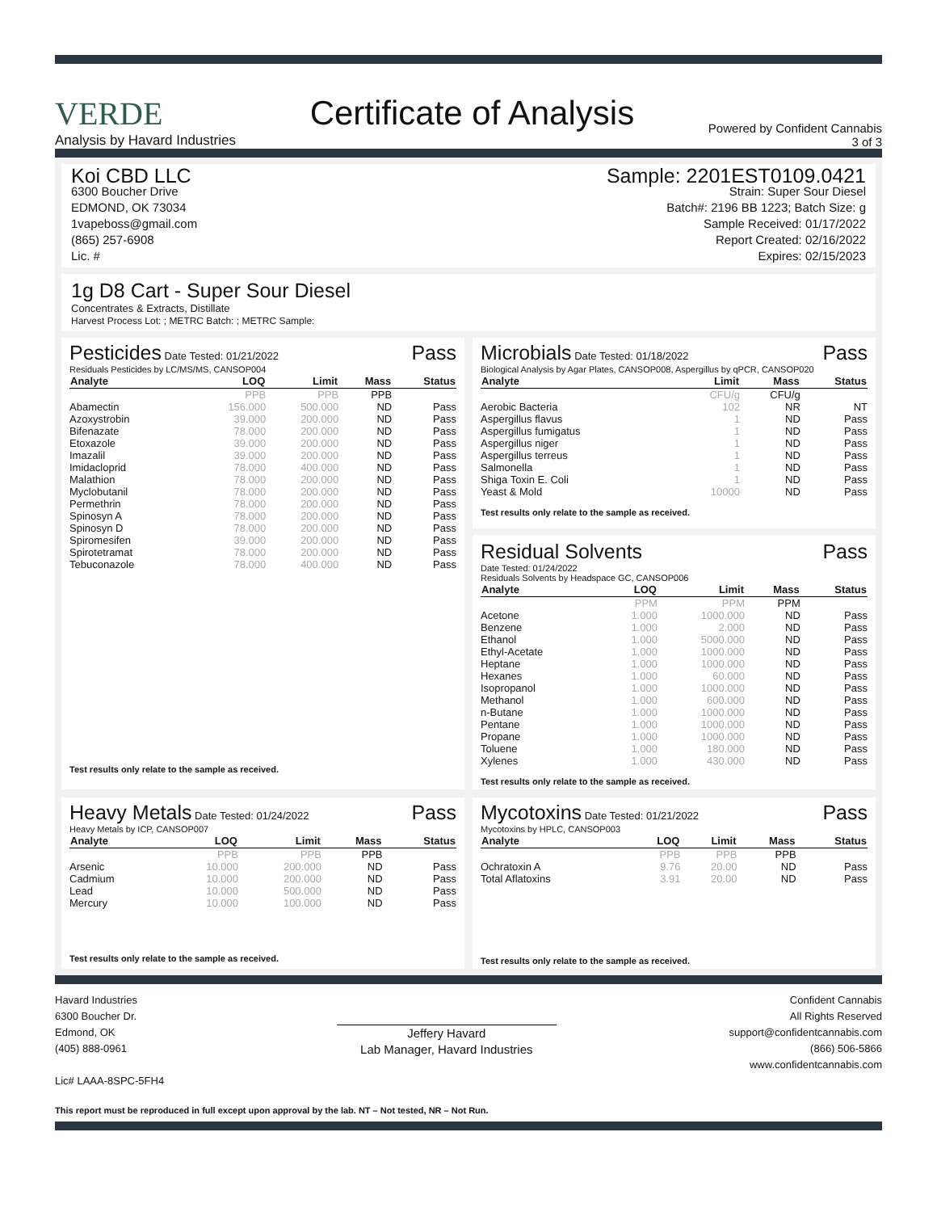VERDE
Analysis by Havard Industries
Certificate of Analysis
Powered by Confident Cannabis
3 of 3
Koi CBD LLC
6300 Boucher Drive
EDMOND, OK 73034
1vapeboss@gmail.com
(865) 257-6908
Lic. #
Sample: 2201EST0109.0421
Strain: Super Sour Diesel
Batch#: 2196 BB 1223; Batch Size: g
Sample Received: 01/17/2022
Report Created: 02/16/2022
Expires: 02/15/2023
1g D8 Cart - Super Sour Diesel
Concentrates & Extracts, Distillate
Harvest Process Lot: ; METRC Batch: ; METRC Sample:
Pesticides Date Tested: 01/21/2022 Pass
Residuals Pesticides by LC/MS/MS, CANSOP004
| Analyte | LOQ | Limit | Mass | Status |
| --- | --- | --- | --- | --- |
| | PPB | PPB | PPB | |
| Abamectin | 156.000 | 500.000 | ND | Pass |
| Azoxystrobin | 39.000 | 200.000 | ND | Pass |
| Bifenazate | 78.000 | 200.000 | ND | Pass |
| Etoxazole | 39.000 | 200.000 | ND | Pass |
| Imazalil | 39.000 | 200.000 | ND | Pass |
| Imidacloprid | 78.000 | 400.000 | ND | Pass |
| Malathion | 78.000 | 200.000 | ND | Pass |
| Myclobutanil | 78.000 | 200.000 | ND | Pass |
| Permethrin | 78.000 | 200.000 | ND | Pass |
| Spinosyn A | 78.000 | 200.000 | ND | Pass |
| Spinosyn D | 78.000 | 200.000 | ND | Pass |
| Spiromesifen | 39.000 | 200.000 | ND | Pass |
| Spirotetramat | 78.000 | 200.000 | ND | Pass |
| Tebuconazole | 78.000 | 400.000 | ND | Pass |
Test results only relate to the sample as received.
Microbials Date Tested: 01/18/2022 Pass
Biological Analysis by Agar Plates, CANSOP008, Aspergillus by qPCR, CANSOP020
| Analyte | Limit | Mass | Status |
| --- | --- | --- | --- |
| | CFU/g | CFU/g | |
| Aerobic Bacteria | 102 | NR | NT |
| Aspergillus flavus | 1 | ND | Pass |
| Aspergillus fumigatus | 1 | ND | Pass |
| Aspergillus niger | 1 | ND | Pass |
| Aspergillus terreus | 1 | ND | Pass |
| Salmonella | 1 | ND | Pass |
| Shiga Toxin E. Coli | 1 | ND | Pass |
| Yeast & Mold | 10000 | ND | Pass |
Test results only relate to the sample as received.
Residual Solvents Pass
Date Tested: 01/24/2022
Residuals Solvents by Headspace GC, CANSOP006
| Analyte | LOQ | Limit | Mass | Status |
| --- | --- | --- | --- | --- |
| | PPM | PPM | PPM | |
| Acetone | 1.000 | 1000.000 | ND | Pass |
| Benzene | 1.000 | 2.000 | ND | Pass |
| Ethanol | 1.000 | 5000.000 | ND | Pass |
| Ethyl-Acetate | 1.000 | 1000.000 | ND | Pass |
| Heptane | 1.000 | 1000.000 | ND | Pass |
| Hexanes | 1.000 | 60.000 | ND | Pass |
| Isopropanol | 1.000 | 1000.000 | ND | Pass |
| Methanol | 1.000 | 600.000 | ND | Pass |
| n-Butane | 1.000 | 1000.000 | ND | Pass |
| Pentane | 1.000 | 1000.000 | ND | Pass |
| Propane | 1.000 | 1000.000 | ND | Pass |
| Toluene | 1.000 | 180.000 | ND | Pass |
| Xylenes | 1.000 | 430.000 | ND | Pass |
Test results only relate to the sample as received.
Heavy Metals Date Tested: 01/24/2022 Pass
Heavy Metals by ICP, CANSOP007
| Analyte | LOQ | Limit | Mass | Status |
| --- | --- | --- | --- | --- |
| | PPB | PPB | PPB | |
| Arsenic | 10.000 | 200.000 | ND | Pass |
| Cadmium | 10.000 | 200.000 | ND | Pass |
| Lead | 10.000 | 500.000 | ND | Pass |
| Mercury | 10.000 | 100.000 | ND | Pass |
Test results only relate to the sample as received.
Mycotoxins Date Tested: 01/21/2022 Pass
Mycotoxins by HPLC, CANSOP003
| Analyte | LOQ | Limit | Mass | Status |
| --- | --- | --- | --- | --- |
| | PPB | PPB | PPB | |
| Ochratoxin A | 9.76 | 20.00 | ND | Pass |
| Total Aflatoxins | 3.91 | 20.00 | ND | Pass |
Test results only relate to the sample as received.
Havard Industries
6300 Boucher Dr.
Edmond, OK
(405) 888-0961
Lic# LAAA-8SPC-5FH4
Jeffery Havard
Lab Manager, Havard Industries
Confident Cannabis
All Rights Reserved
support@confidentcannabis.com
(866) 506-5866
www.confidentcannabis.com
This report must be reproduced in full except upon approval by the lab. NT – Not tested, NR – Not Run.